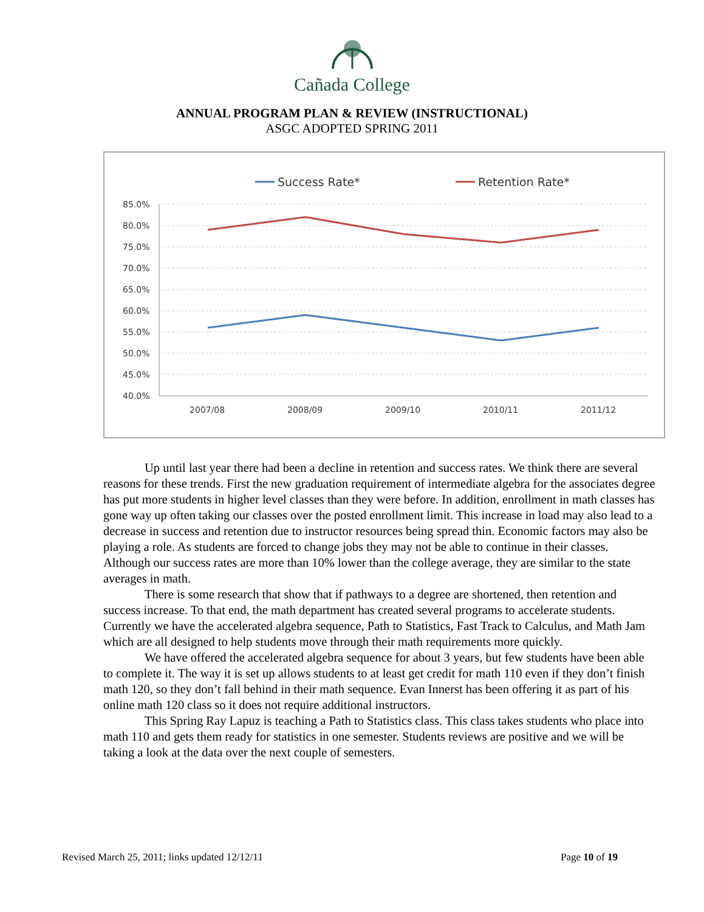Cañada College
ANNUAL PROGRAM PLAN & REVIEW (INSTRUCTIONAL)
ASGC ADOPTED SPRING 2011
Success Rate*
Retention Rate*
85.0%
80.0%
75.0%
70.0%
65.0%
60.0%
55.0%
50.0%
45.0%
40.0%
2007/08
2008/09
2009/10
2010/11
2011/12
Up until last year there had been a decline in retention and success rates. We think there are several reasons for these trends. First the new graduation requirement of intermediate algebra for the associates degree has put more students in higher level classes than they were before. In addition, enrollment in math classes has gone way up often taking our classes over the posted enrollment limit. This increase in load may also lead to a decrease in success and retention due to instructor resources being spread thin. Economic factors may also be playing a role. As students are forced to change jobs they may not be able to continue in their classes. Although our success rates are more than 10% lower than the college average, they are similar to the state averages in math.
There is some research that show that if pathways to a degree are shortened, then retention and success increase. To that end, the math department has created several programs to accelerate students. Currently we have the accelerated algebra sequence, Path to Statistics, Fast Track to Calculus, and Math Jam which are all designed to help students move through their math requirements more quickly.
We have offered the accelerated algebra sequence for about 3 years, but few students have been able to complete it. The way it is set up allows students to at least get credit for math 110 even if they don’t finish math 120, so they don’t fall behind in their math sequence. Evan Innerst has been offering it as part of his online math 120 class so it does not require additional instructors.
This Spring Ray Lapuz is teaching a Path to Statistics class. This class takes students who place into math 110 and gets them ready for statistics in one semester. Students reviews are positive and we will be taking a look at the data over the next couple of semesters.
Revised March 25, 2011; links updated 12/12/11 Page 10 of 19